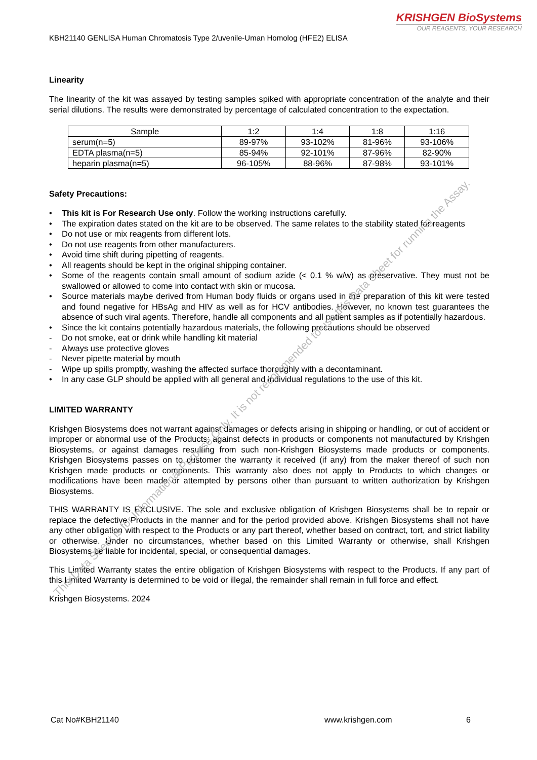KRISHGEN BioSystems
OUR REAGENTS, YOUR RESEARCH
KBH21140 GENLISA Human Chromatosis Type 2/uvenile-Uman Homolog (HFE2) ELISA
Linearity
The linearity of the kit was assayed by testing samples spiked with appropriate concentration of the analyte and their serial dilutions. The results were demonstrated by percentage of calculated concentration to the expectation.
| Sample | 1:2 | 1:4 | 1:8 | 1:16 |
| --- | --- | --- | --- | --- |
| serum(n=5) | 89-97% | 93-102% | 81-96% | 93-106% |
| EDTA plasma(n=5) | 85-94% | 92-101% | 87-96% | 82-90% |
| heparin plasma(n=5) | 96-105% | 88-96% | 87-98% | 93-101% |
Safety Precautions:
• This kit is For Research Use only. Follow the working instructions carefully.
• The expiration dates stated on the kit are to be observed. The same relates to the stability stated for reagents
• Do not use or mix reagents from different lots.
• Do not use reagents from other manufacturers.
• Avoid time shift during pipetting of reagents.
• All reagents should be kept in the original shipping container.
• Some of the reagents contain small amount of sodium azide (< 0.1 % w/w) as preservative. They must not be swallowed or allowed to come into contact with skin or mucosa.
• Source materials maybe derived from Human body fluids or organs used in the preparation of this kit were tested and found negative for HBsAg and HIV as well as for HCV antibodies. However, no known test guarantees the absence of such viral agents. Therefore, handle all components and all patient samples as if potentially hazardous.
• Since the kit contains potentially hazardous materials, the following precautions should be observed
- Do not smoke, eat or drink while handling kit material
- Always use protective gloves
- Never pipette material by mouth
- Wipe up spills promptly, washing the affected surface thoroughly with a decontaminant.
• In any case GLP should be applied with all general and individual regulations to the use of this kit.
LIMITED WARRANTY
Krishgen Biosystems does not warrant against damages or defects arising in shipping or handling, or out of accident or improper or abnormal use of the Products; against defects in products or components not manufactured by Krishgen Biosystems, or against damages resulting from such non-Krishgen Biosystems made products or components. Krishgen Biosystems passes on to customer the warranty it received (if any) from the maker thereof of such non Krishgen made products or components. This warranty also does not apply to Products to which changes or modifications have been made or attempted by persons other than pursuant to written authorization by Krishgen Biosystems.
THIS WARRANTY IS EXCLUSIVE. The sole and exclusive obligation of Krishgen Biosystems shall be to repair or replace the defective Products in the manner and for the period provided above. Krishgen Biosystems shall not have any other obligation with respect to the Products or any part thereof, whether based on contract, tort, and strict liability or otherwise. Under no circumstances, whether based on this Limited Warranty or otherwise, shall Krishgen Biosystems be liable for incidental, special, or consequential damages.
This Limited Warranty states the entire obligation of Krishgen Biosystems with respect to the Products. If any part of this Limited Warranty is determined to be void or illegal, the remainder shall remain in full force and effect.
Krishgen Biosystems. 2024
This Data Sheet is for Informational Purpose Only. It is not recommended to use this Data Sheet for running the Assay.
Cat No#KBH21140 www.krishgen.com 6